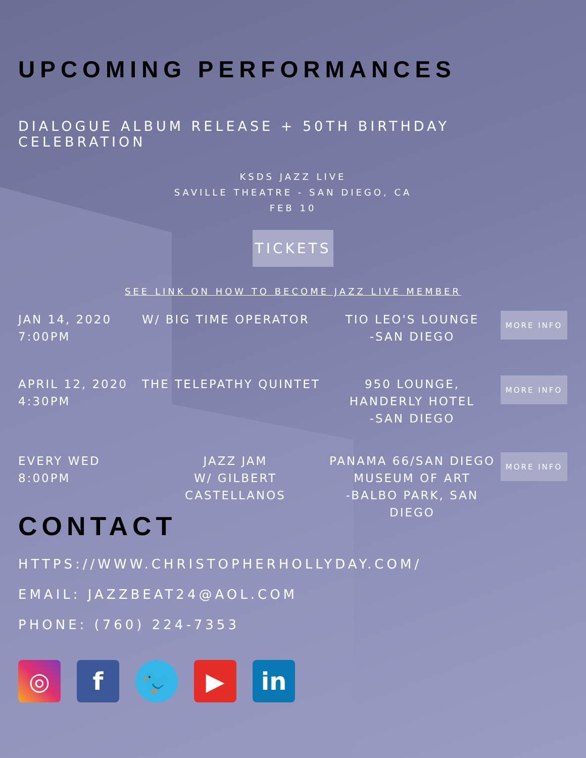UPCOMING PERFORMANCES
DIALOGUE ALBUM RELEASE + 50TH BIRTHDAY CELEBRATION
KSDS JAZZ LIVE
SAVILLE THEATRE - SAN DIEGO, CA
FEB 10
TICKETS
SEE LINK ON HOW TO BECOME JAZZ LIVE MEMBER
JAN 14, 2020
7:00PM
W/ BIG TIME OPERATOR TIO LEO'S LOUNGE
-SAN DIEGO
MORE INFO
APRIL 12, 2020
4:30PM
THE TELEPATHY QUINTET 950 LOUNGE,
HANDERLY HOTEL
-SAN DIEGO
MORE INFO
EVERY WED
8:00PM
JAZZ JAM
W/ GILBERT CASTELLANOS
PANAMA 66/SAN DIEGO
MUSEUM OF ART
-BALBO PARK, SAN
DIEGO
MORE INFO
CONTACT
HTTPS://WWW.CHRISTOPHERHOLLYDAY.COM/
EMAIL: JAZZBEAT24@AOL.COM
PHONE: (760) 224-7353
◎ f 🐦 ▶ in